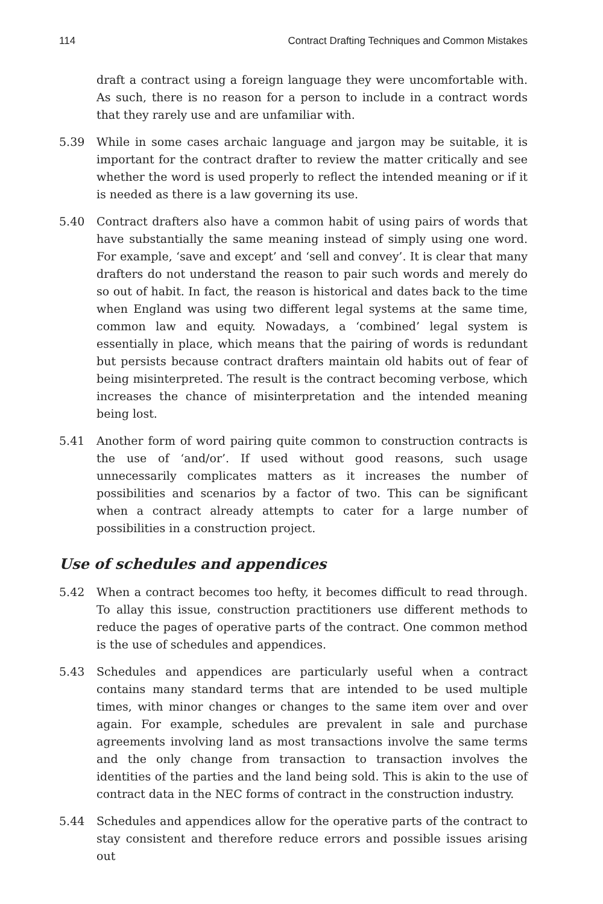114 Contract Drafting Techniques and Common Mistakes
draft a contract using a foreign language they were uncomfortable with. As such, there is no reason for a person to include in a contract words that they rarely use and are unfamiliar with.
5.39 While in some cases archaic language and jargon may be suitable, it is important for the contract drafter to review the matter critically and see whether the word is used properly to reflect the intended meaning or if it is needed as there is a law governing its use.
5.40 Contract drafters also have a common habit of using pairs of words that have substantially the same meaning instead of simply using one word. For example, ‘save and except’ and ‘sell and convey’. It is clear that many drafters do not understand the reason to pair such words and merely do so out of habit. In fact, the reason is historical and dates back to the time when England was using two different legal systems at the same time, common law and equity. Nowadays, a ‘combined’ legal system is essentially in place, which means that the pairing of words is redundant but persists because contract drafters maintain old habits out of fear of being misinterpreted. The result is the contract becoming verbose, which increases the chance of misinterpretation and the intended meaning being lost.
5.41 Another form of word pairing quite common to construction contracts is the use of ‘and/or’. If used without good reasons, such usage unnecessarily complicates matters as it increases the number of possibilities and scenarios by a factor of two. This can be significant when a contract already attempts to cater for a large number of possibilities in a construction project.
Use of schedules and appendices
5.42 When a contract becomes too hefty, it becomes difficult to read through. To allay this issue, construction practitioners use different methods to reduce the pages of operative parts of the contract. One common method is the use of schedules and appendices.
5.43 Schedules and appendices are particularly useful when a contract contains many standard terms that are intended to be used multiple times, with minor changes or changes to the same item over and over again. For example, schedules are prevalent in sale and purchase agreements involving land as most transactions involve the same terms and the only change from transaction to transaction involves the identities of the parties and the land being sold. This is akin to the use of contract data in the NEC forms of contract in the construction industry.
5.44 Schedules and appendices allow for the operative parts of the contract to stay consistent and therefore reduce errors and possible issues arising out